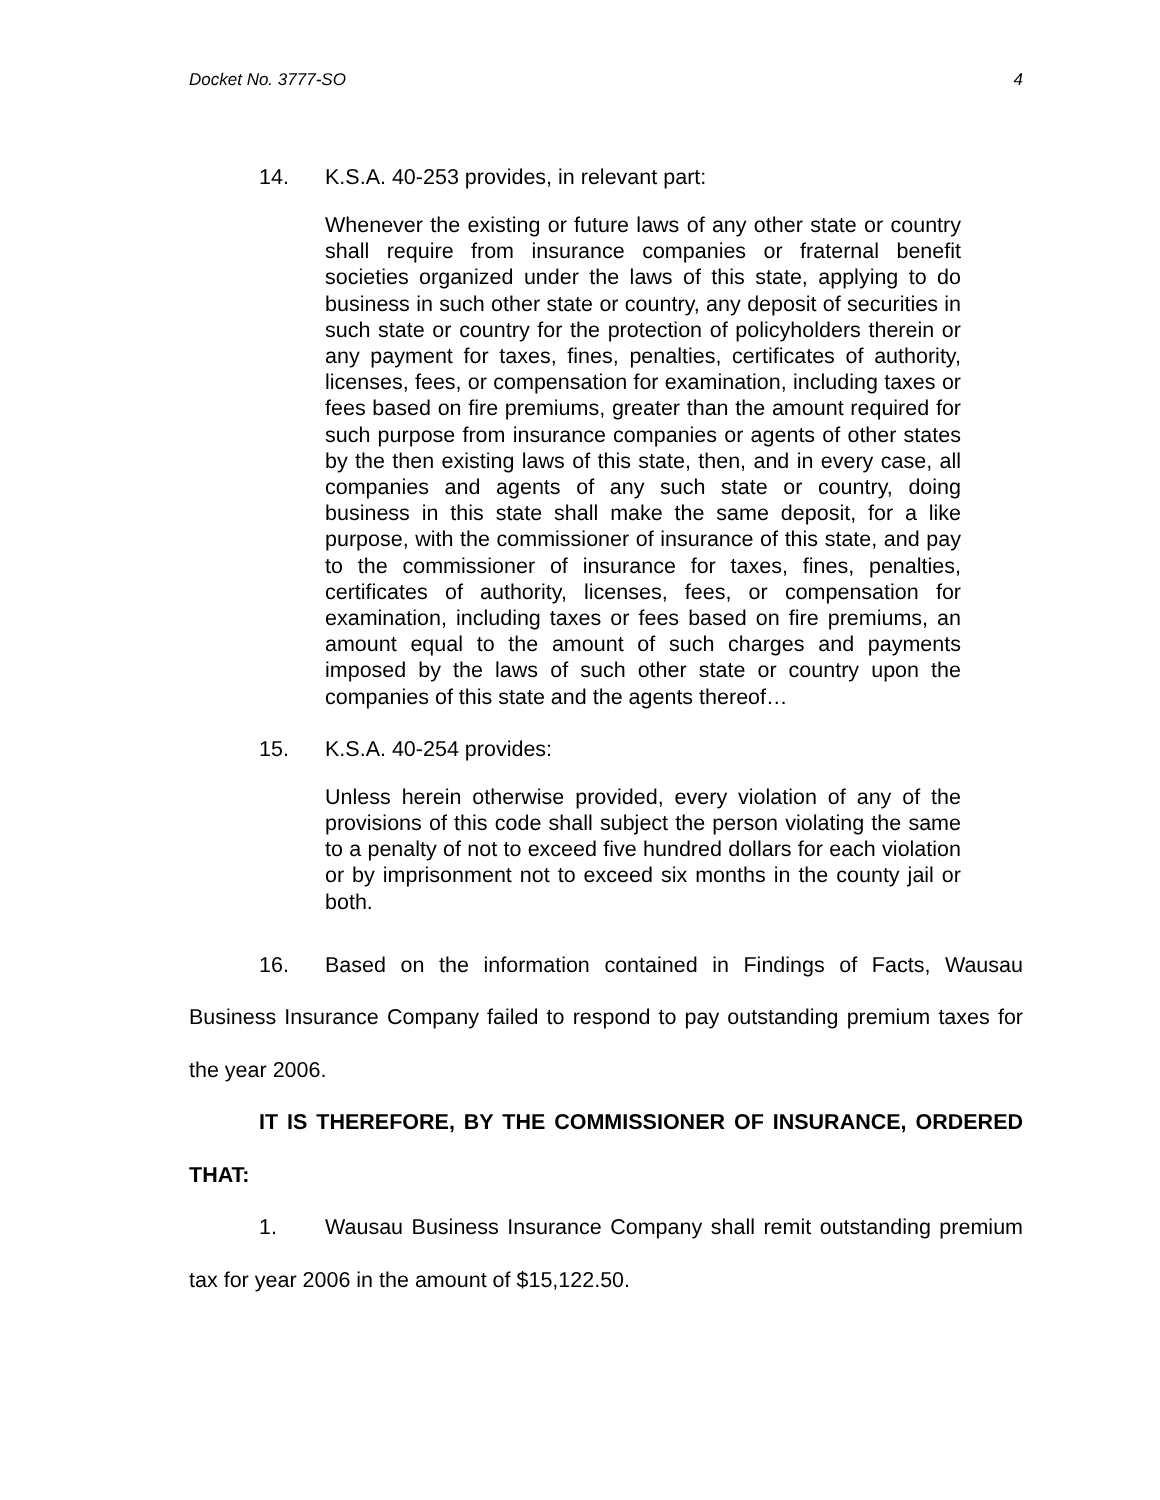Docket No. 3777-SO 4
14. K.S.A. 40-253 provides, in relevant part:
Whenever the existing or future laws of any other state or country shall require from insurance companies or fraternal benefit societies organized under the laws of this state, applying to do business in such other state or country, any deposit of securities in such state or country for the protection of policyholders therein or any payment for taxes, fines, penalties, certificates of authority, licenses, fees, or compensation for examination, including taxes or fees based on fire premiums, greater than the amount required for such purpose from insurance companies or agents of other states by the then existing laws of this state, then, and in every case, all companies and agents of any such state or country, doing business in this state shall make the same deposit, for a like purpose, with the commissioner of insurance of this state, and pay to the commissioner of insurance for taxes, fines, penalties, certificates of authority, licenses, fees, or compensation for examination, including taxes or fees based on fire premiums, an amount equal to the amount of such charges and payments imposed by the laws of such other state or country upon the companies of this state and the agents thereof…
15. K.S.A. 40-254 provides:
Unless herein otherwise provided, every violation of any of the provisions of this code shall subject the person violating the same to a penalty of not to exceed five hundred dollars for each violation or by imprisonment not to exceed six months in the county jail or both.
16. Based on the information contained in Findings of Facts, Wausau Business Insurance Company failed to respond to pay outstanding premium taxes for the year 2006.
IT IS THEREFORE, BY THE COMMISSIONER OF INSURANCE, ORDERED THAT:
1. Wausau Business Insurance Company shall remit outstanding premium tax for year 2006 in the amount of $15,122.50.